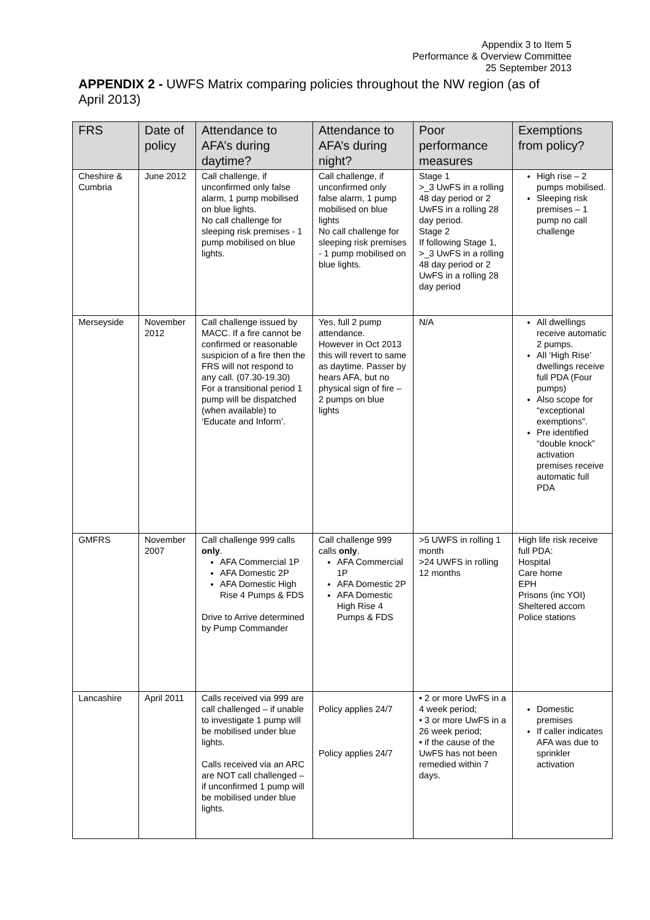Appendix 3 to Item 5
Performance & Overview Committee
25 September 2013
APPENDIX 2 - UWFS Matrix comparing policies throughout the NW region (as of April 2013)
| FRS | Date of policy | Attendance to AFA’s during daytime? | Attendance to AFA’s during night? | Poor performance measures | Exemptions from policy? |
| --- | --- | --- | --- | --- | --- |
| Cheshire & Cumbria | June 2012 | Call challenge, if unconfirmed only false alarm, 1 pump mobilised on blue lights. No call challenge for sleeping risk premises - 1 pump mobilised on blue lights. | Call challenge, if unconfirmed only false alarm, 1 pump mobilised on blue lights No call challenge for sleeping risk premises - 1 pump mobilised on blue lights. | Stage 1 >_3 UwFS in a rolling 48 day period or 2 UwFS in a rolling 28 day period. Stage 2 If following Stage 1, >_3 UwFS in a rolling 48 day period or 2 UwFS in a rolling 28 day period | High rise – 2 pumps mobilised. Sleeping risk premises – 1 pump no call challenge |
| Merseyside | November 2012 | Call challenge issued by MACC. If a fire cannot be confirmed or reasonable suspicion of a fire then the FRS will not respond to any call. (07.30-19.30) For a transitional period 1 pump will be dispatched (when available) to ‘Educate and Inform’. | Yes, full 2 pump attendance. However in Oct 2013 this will revert to same as daytime. Passer by hears AFA, but no physical sign of fire – 2 pumps on blue lights | N/A | All dwellings receive automatic 2 pumps. All ‘High Rise’ dwellings receive full PDA (Four pumps) Also scope for “exceptional exemptions”. Pre identified “double knock” activation premises receive automatic full PDA |
| GMFRS | November 2007 | Call challenge 999 calls only . AFA Commercial 1P AFA Domestic 2P AFA Domestic High Rise 4 Pumps & FDS Drive to Arrive determined by Pump Commander | Call challenge 999 calls only . AFA Commercial 1P AFA Domestic 2P AFA Domestic High Rise 4 Pumps & FDS | >5 UWFS in rolling 1 month >24 UWFS in rolling 12 months | High life risk receive full PDA: Hospital Care home EPH Prisons (inc YOI) Sheltered accom Police stations |
| Lancashire | April 2011 | Calls received via 999 are call challenged – if unable to investigate 1 pump will be mobilised under blue lights. Calls received via an ARC are NOT call challenged – if unconfirmed 1 pump will be mobilised under blue lights. | Policy applies 24/7 Policy applies 24/7 | • 2 or more UwFS in a 4 week period; • 3 or more UwFS in a 26 week period; • if the cause of the UwFS has not been remedied within 7 days. | Domestic premises If caller indicates AFA was due to sprinkler activation |